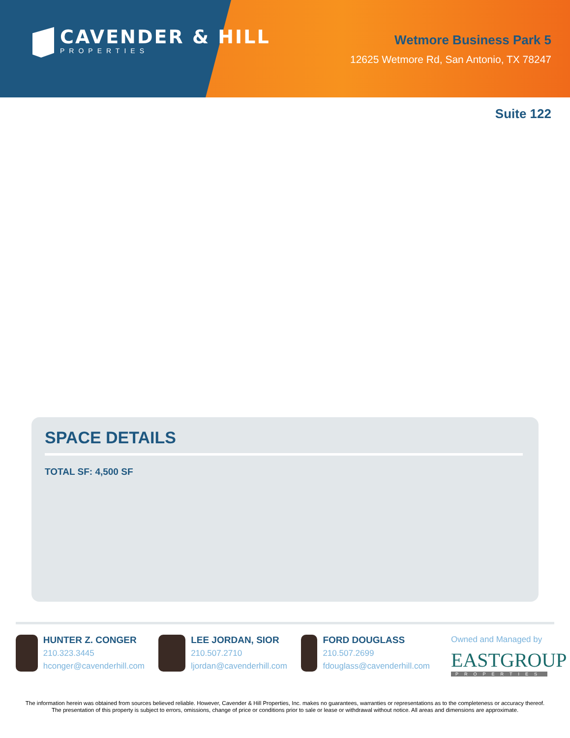CAVENDER & HILL
PROPERTIES
Wetmore Business Park 5
12625 Wetmore Rd, San Antonio, TX 78247
Suite 122
SPACE DETAILS
TOTAL SF: 4,500 SF
HUNTER Z. CONGER
210.323.3445
hconger@cavenderhill.com
LEE JORDAN, SIOR
210.507.2710
ljordan@cavenderhill.com
FORD DOUGLASS
210.507.2699
fdouglass@cavenderhill.com
Owned and Managed by
EASTGROUP
PROPERTIES
The information herein was obtained from sources believed reliable. However, Cavender & Hill Properties, Inc. makes no guarantees, warranties or representations as to the completeness or accuracy thereof. The presentation of this property is subject to errors, omissions, change of price or conditions prior to sale or lease or withdrawal without notice. All areas and dimensions are approximate.